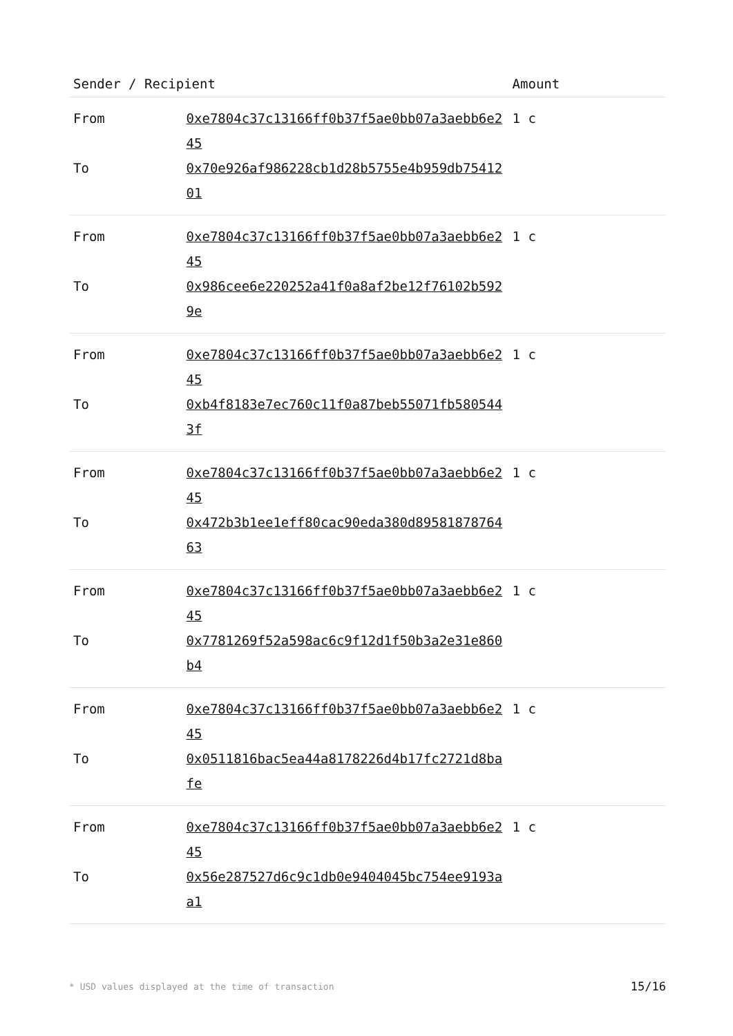| Sender / Recipient | | Amount |
| --- | --- | --- |
| From | 0xe7804c37c13166ff0b37f5ae0bb07a3aebb6e245 | 1 c |
| To | 0x70e926af986228cb1d28b5755e4b959db7541201 | |
| From | 0xe7804c37c13166ff0b37f5ae0bb07a3aebb6e245 | 1 c |
| To | 0x986cee6e220252a41f0a8af2be12f76102b5929e | |
| From | 0xe7804c37c13166ff0b37f5ae0bb07a3aebb6e245 | 1 c |
| To | 0xb4f8183e7ec760c11f0a87beb55071fb5805443f | |
| From | 0xe7804c37c13166ff0b37f5ae0bb07a3aebb6e245 | 1 c |
| To | 0x472b3b1ee1eff80cac90eda380d8958187876463 | |
| From | 0xe7804c37c13166ff0b37f5ae0bb07a3aebb6e245 | 1 c |
| To | 0x7781269f52a598ac6c9f12d1f50b3a2e31e860b4 | |
| From | 0xe7804c37c13166ff0b37f5ae0bb07a3aebb6e245 | 1 c |
| To | 0x0511816bac5ea44a8178226d4b17fc2721d8bafe | |
| From | 0xe7804c37c13166ff0b37f5ae0bb07a3aebb6e245 | 1 c |
| To | 0x56e287527d6c9c1db0e9404045bc754ee9193aa1 | |
* USD values displayed at the time of transaction 15/16